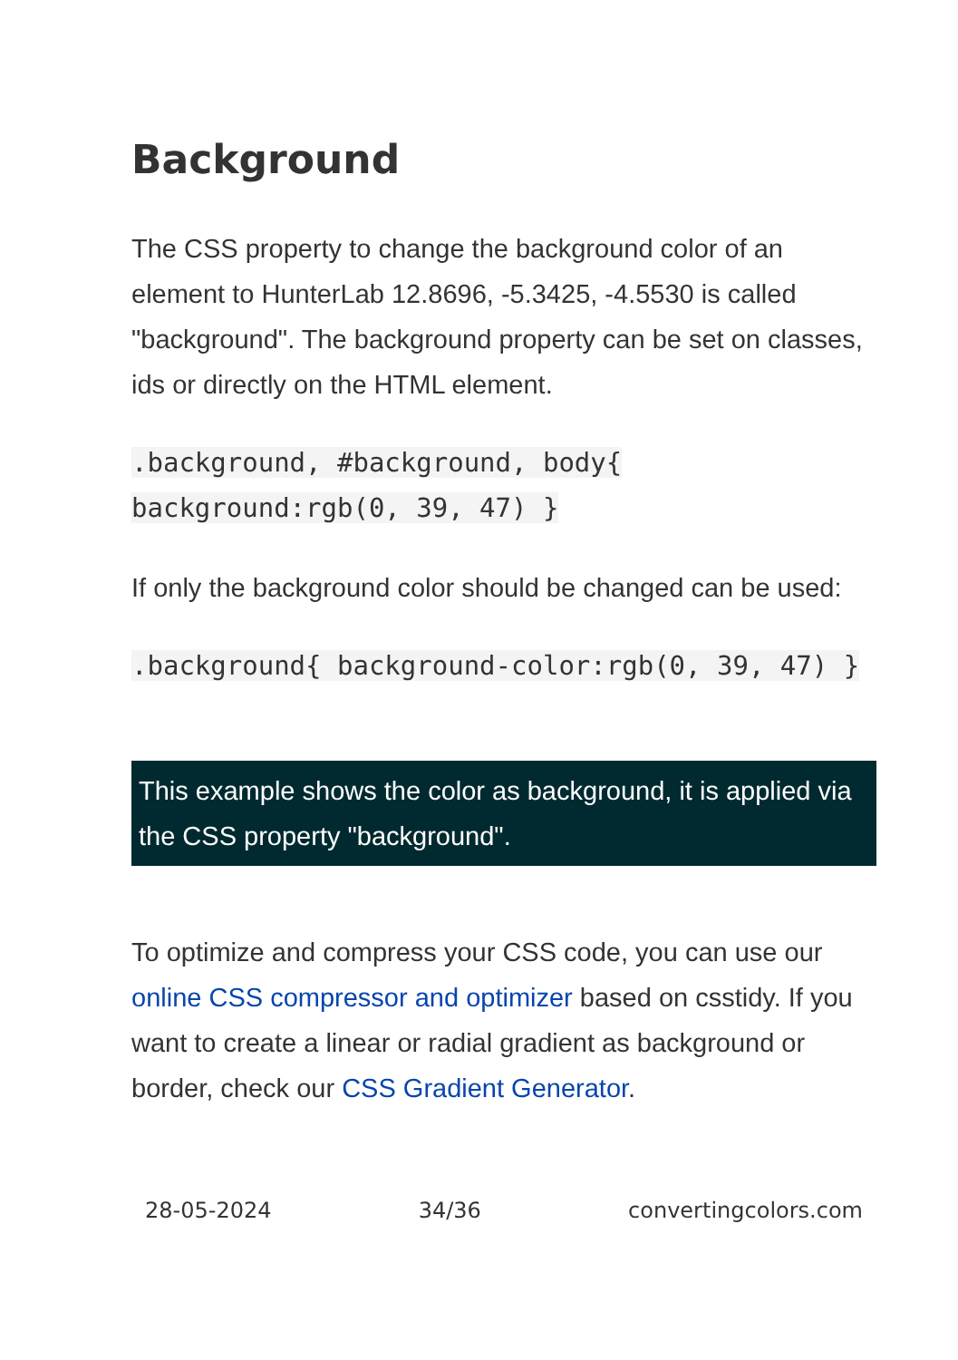Background
The CSS property to change the background color of an element to HunterLab 12.8696, -5.3425, -4.5530 is called "background". The background property can be set on classes, ids or directly on the HTML element.
.background, #background, body{ background:rgb(0, 39, 47) }
If only the background color should be changed can be used:
.background{ background-color:rgb(0, 39, 47) }
This example shows the color as background, it is applied via the CSS property "background".
To optimize and compress your CSS code, you can use our online CSS compressor and optimizer based on csstidy. If you want to create a linear or radial gradient as background or border, check our CSS Gradient Generator.
28-05-2024 34/36 convertingcolors.com